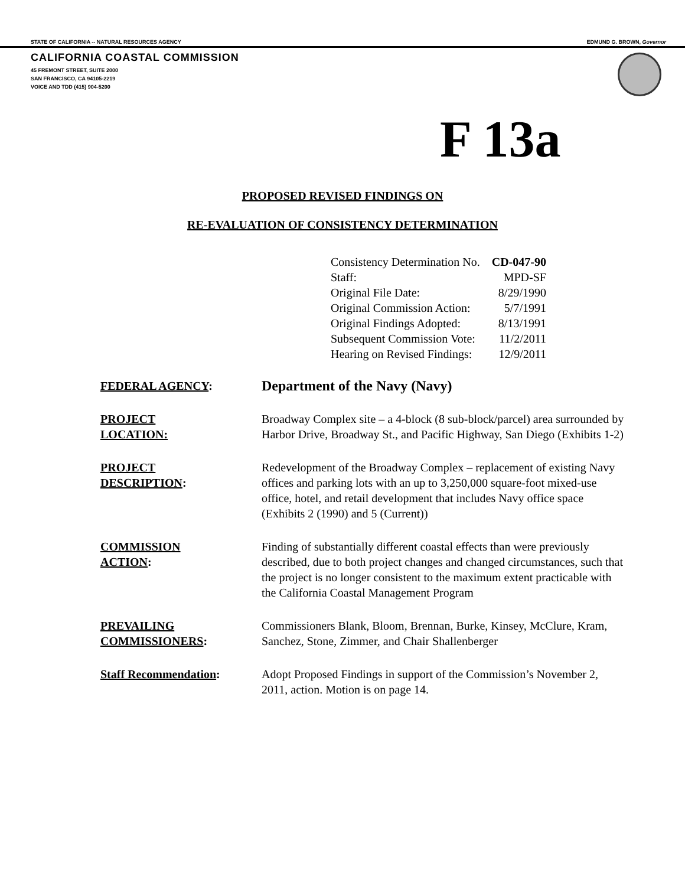STATE OF CALIFORNIA -- NATURAL RESOURCES AGENCY EDMUND G. BROWN, Governor
CALIFORNIA COASTAL COMMISSION
45 FREMONT STREET, SUITE 2000
SAN FRANCISCO, CA 94105-2219
VOICE AND TDD (415) 904-5200
F 13a
PROPOSED REVISED FINDINGS ON
RE-EVALUATION OF CONSISTENCY DETERMINATION
| Consistency Determination No. | CD-047-90 |
| Staff: | MPD-SF |
| Original File Date: | 8/29/1990 |
| Original Commission Action: | 5/7/1991 |
| Original Findings Adopted: | 8/13/1991 |
| Subsequent Commission Vote: | 11/2/2011 |
| Hearing on Revised Findings: | 12/9/2011 |
| FEDERAL AGENCY : | Department of the Navy (Navy) |
| PROJECT LOCATION: | Broadway Complex site – a 4-block (8 sub-block/parcel) area surrounded by Harbor Drive, Broadway St., and Pacific Highway, San Diego (Exhibits 1-2) |
| PROJECT DESCRIPTION : | Redevelopment of the Broadway Complex – replacement of existing Navy offices and parking lots with an up to 3,250,000 square-foot mixed-use office, hotel, and retail development that includes Navy office space (Exhibits 2 (1990) and 5 (Current)) |
| COMMISSION ACTION : | Finding of substantially different coastal effects than were previously described, due to both project changes and changed circumstances, such that the project is no longer consistent to the maximum extent practicable with the California Coastal Management Program |
| PREVAILING COMMISSIONERS : | Commissioners Blank, Bloom, Brennan, Burke, Kinsey, McClure, Kram, Sanchez, Stone, Zimmer, and Chair Shallenberger |
| Staff Recommendation : | Adopt Proposed Findings in support of the Commission’s November 2, 2011, action. Motion is on page 14. |